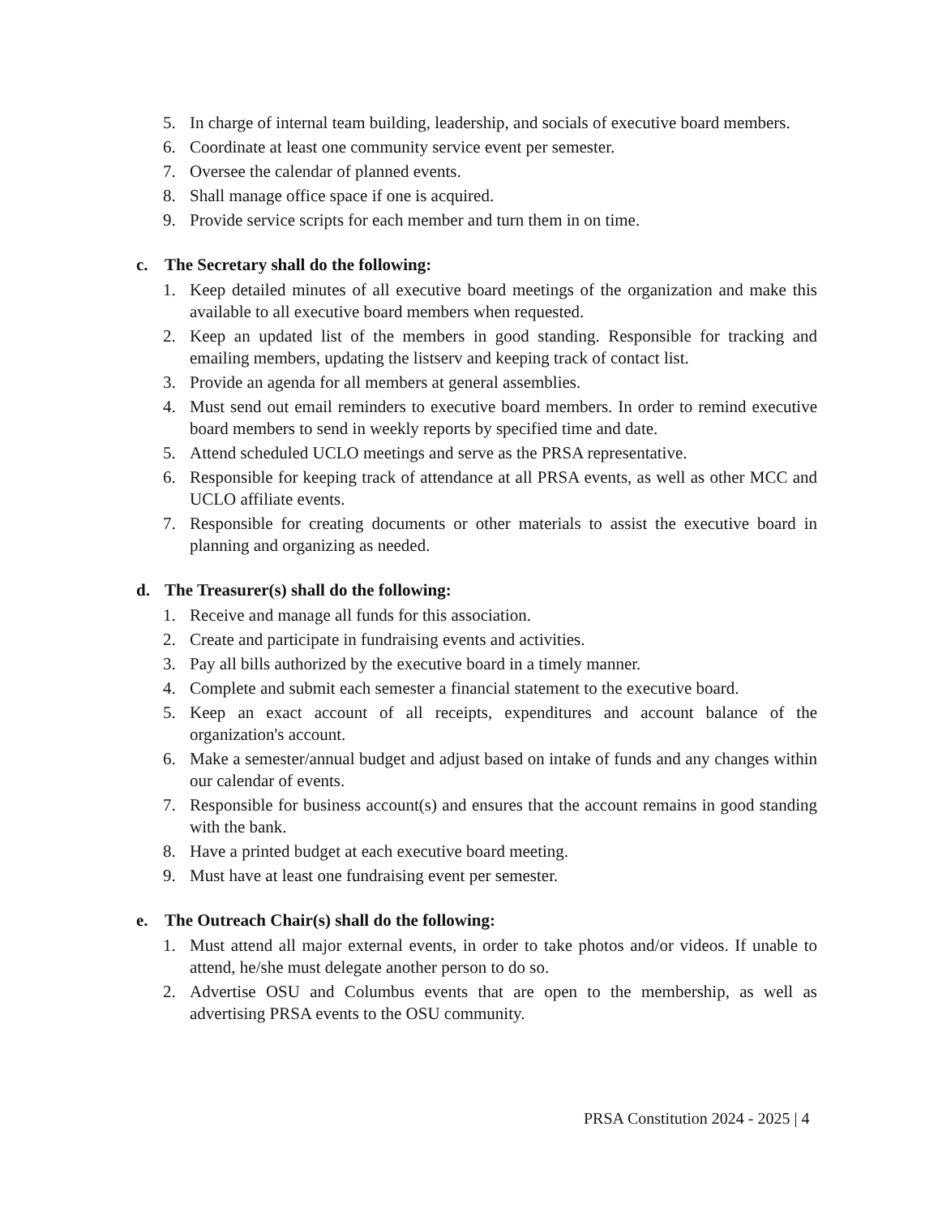5. In charge of internal team building, leadership, and socials of executive board members.
6. Coordinate at least one community service event per semester.
7. Oversee the calendar of planned events.
8. Shall manage office space if one is acquired.
9. Provide service scripts for each member and turn them in on time.
c. The Secretary shall do the following:
1. Keep detailed minutes of all executive board meetings of the organization and make this available to all executive board members when requested.
2. Keep an updated list of the members in good standing. Responsible for tracking and emailing members, updating the listserv and keeping track of contact list.
3. Provide an agenda for all members at general assemblies.
4. Must send out email reminders to executive board members. In order to remind executive board members to send in weekly reports by specified time and date.
5. Attend scheduled UCLO meetings and serve as the PRSA representative.
6. Responsible for keeping track of attendance at all PRSA events, as well as other MCC and UCLO affiliate events.
7. Responsible for creating documents or other materials to assist the executive board in planning and organizing as needed.
d. The Treasurer(s) shall do the following:
1. Receive and manage all funds for this association.
2. Create and participate in fundraising events and activities.
3. Pay all bills authorized by the executive board in a timely manner.
4. Complete and submit each semester a financial statement to the executive board.
5. Keep an exact account of all receipts, expenditures and account balance of the organization's account.
6. Make a semester/annual budget and adjust based on intake of funds and any changes within our calendar of events.
7. Responsible for business account(s) and ensures that the account remains in good standing with the bank.
8. Have a printed budget at each executive board meeting.
9. Must have at least one fundraising event per semester.
e. The Outreach Chair(s) shall do the following:
1. Must attend all major external events, in order to take photos and/or videos. If unable to attend, he/she must delegate another person to do so.
2. Advertise OSU and Columbus events that are open to the membership, as well as advertising PRSA events to the OSU community.
PRSA Constitution 2024 - 2025 | 4